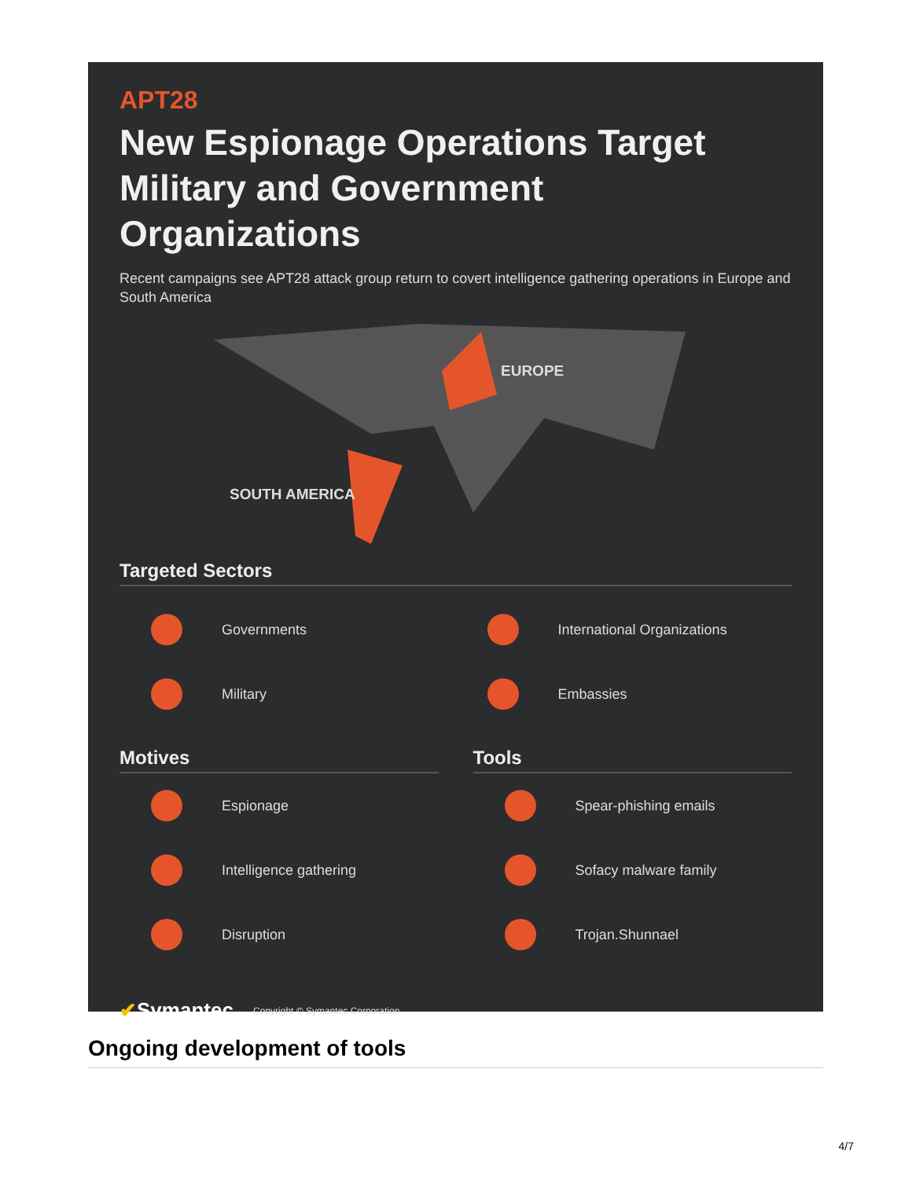APT28
New Espionage Operations Target Military and Government Organizations
Recent campaigns see APT28 attack group return to covert intelligence gathering operations in Europe and South America
EUROPE
SOUTH AMERICA
Targeted Sectors
Governments
International Organizations
Military
Embassies
Motives
Espionage
Intelligence gathering
Disruption
Tools
Spear-phishing emails
Sofacy malware family
Trojan.Shunnael
✔Symantec. Copyright © Symantec Corporation
Ongoing development of tools
4/7